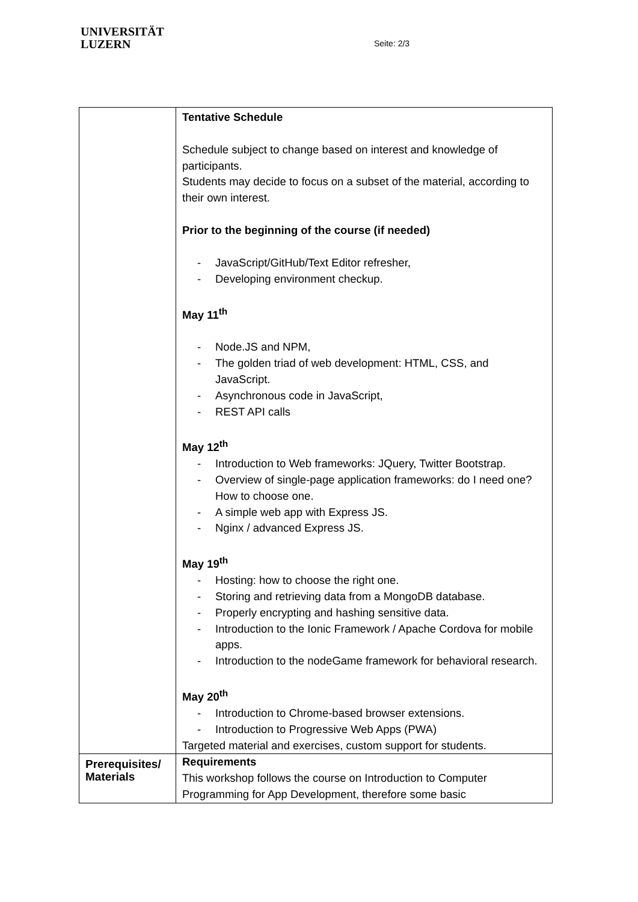UNIVERSITÄT
LUZERN
Seite: 2/3
| | Tentative Schedule Schedule subject to change based on interest and knowledge of participants. Students may decide to focus on a subset of the material, according to their own interest. Prior to the beginning of the course (if needed) - JavaScript/GitHub/Text Editor refresher, - Developing environment checkup. May 11<sup>th</sup> - Node.JS and NPM, - The golden triad of web development: HTML, CSS, and JavaScript. - Asynchronous code in JavaScript, - REST API calls May 12<sup>th</sup> - Introduction to Web frameworks: JQuery, Twitter Bootstrap. - Overview of single-page application frameworks: do I need one? How to choose one. - A simple web app with Express JS. - Nginx / advanced Express JS. May 19<sup>th</sup> - Hosting: how to choose the right one. - Storing and retrieving data from a MongoDB database. - Properly encrypting and hashing sensitive data. - Introduction to the Ionic Framework / Apache Cordova for mobile apps. - Introduction to the nodeGame framework for behavioral research. May 20<sup>th</sup> - Introduction to Chrome-based browser extensions. - Introduction to Progressive Web Apps (PWA) Targeted material and exercises, custom support for students. |
| Prerequisites/ Materials | Requirements This workshop follows the course on Introduction to Computer Programming for App Development, therefore some basic |